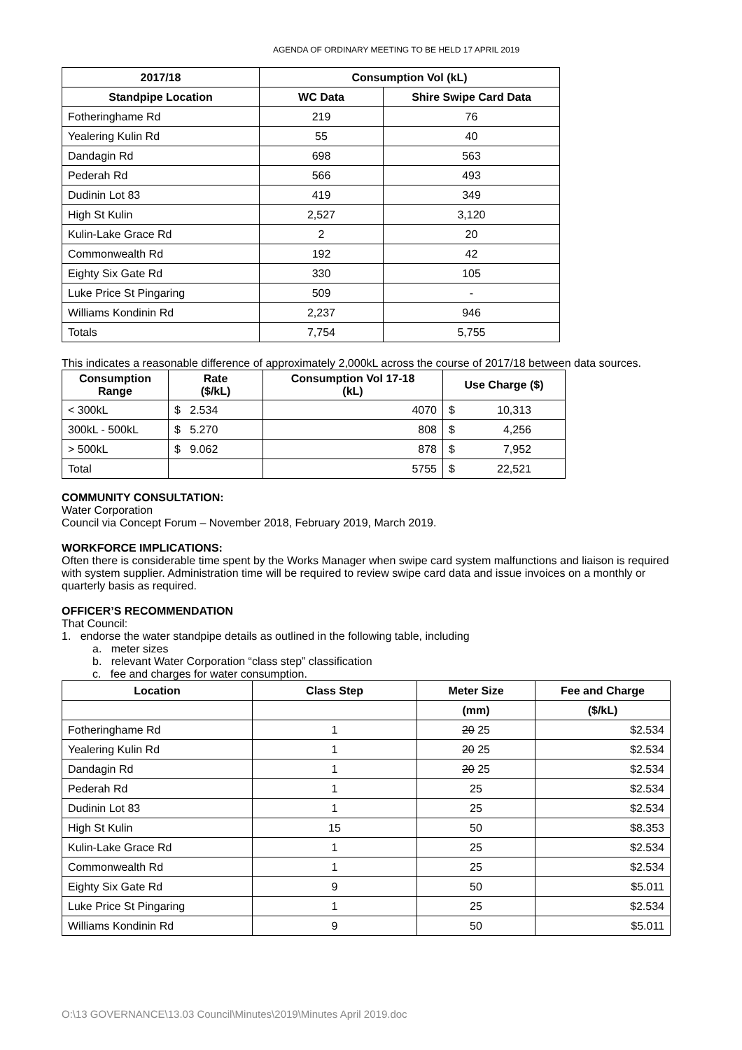AGENDA OF ORDINARY MEETING TO BE HELD 17 APRIL 2019
| 2017/18 | Consumption Vol (kL) | |
| --- | --- | --- |
| Standpipe Location | WC Data | Shire Swipe Card Data |
| Fotheringhame Rd | 219 | 76 |
| Yealering Kulin Rd | 55 | 40 |
| Dandagin Rd | 698 | 563 |
| Pederah Rd | 566 | 493 |
| Dudinin Lot 83 | 419 | 349 |
| High St Kulin | 2,527 | 3,120 |
| Kulin-Lake Grace Rd | 2 | 20 |
| Commonwealth Rd | 192 | 42 |
| Eighty Six Gate Rd | 330 | 105 |
| Luke Price St Pingaring | 509 | - |
| Williams Kondinin Rd | 2,237 | 946 |
| Totals | 7,754 | 5,755 |
This indicates a reasonable difference of approximately 2,000kL across the course of 2017/18 between data sources.
| Consumption Range | Rate ($/kL) | Consumption Vol 17-18 (kL) | Use Charge ($) |
| --- | --- | --- | --- |
| < 300kL | $ 2.534 | 4070 | $ 10,313 |
| 300kL - 500kL | $ 5.270 | 808 | $ 4,256 |
| > 500kL | $ 9.062 | 878 | $ 7,952 |
| Total | | 5755 | $ 22,521 |
COMMUNITY CONSULTATION:
Water Corporation
Council via Concept Forum – November 2018, February 2019, March 2019.
WORKFORCE IMPLICATIONS:
Often there is considerable time spent by the Works Manager when swipe card system malfunctions and liaison is required with system supplier. Administration time will be required to review swipe card data and issue invoices on a monthly or quarterly basis as required.
OFFICER’S RECOMMENDATION
That Council:
1. endorse the water standpipe details as outlined in the following table, including
a. meter sizes
b. relevant Water Corporation “class step” classification
c. fee and charges for water consumption.
| Location | Class Step | Meter Size | Fee and Charge |
| --- | --- | --- | --- |
| | | (mm) | ($/kL) |
| Fotheringhame Rd | 1 | 20 25 | $2.534 |
| Yealering Kulin Rd | 1 | 20 25 | $2.534 |
| Dandagin Rd | 1 | 20 25 | $2.534 |
| Pederah Rd | 1 | 25 | $2.534 |
| Dudinin Lot 83 | 1 | 25 | $2.534 |
| High St Kulin | 15 | 50 | $8.353 |
| Kulin-Lake Grace Rd | 1 | 25 | $2.534 |
| Commonwealth Rd | 1 | 25 | $2.534 |
| Eighty Six Gate Rd | 9 | 50 | $5.011 |
| Luke Price St Pingaring | 1 | 25 | $2.534 |
| Williams Kondinin Rd | 9 | 50 | $5.011 |
O:\13 GOVERNANCE\13.03 Council\Minutes\2019\Minutes April 2019.doc